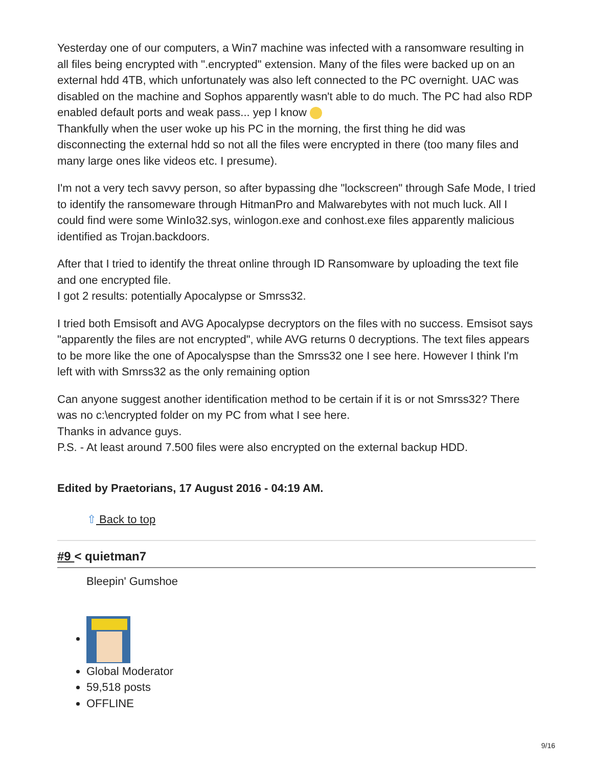Yesterday one of our computers, a Win7 machine was infected with a ransomware resulting in all files being encrypted with ".encrypted" extension. Many of the files were backed up on an external hdd 4TB, which unfortunately was also left connected to the PC overnight. UAC was disabled on the machine and Sophos apparently wasn't able to do much. The PC had also RDP enabled default ports and weak pass... yep I know
Thankfully when the user woke up his PC in the morning, the first thing he did was disconnecting the external hdd so not all the files were encrypted in there (too many files and many large ones like videos etc. I presume).
I'm not a very tech savvy person, so after bypassing dhe "lockscreen" through Safe Mode, I tried to identify the ransomeware through HitmanPro and Malwarebytes with not much luck. All I could find were some WinIo32.sys, winlogon.exe and conhost.exe files apparently malicious identified as Trojan.backdoors.
After that I tried to identify the threat online through ID Ransomware by uploading the text file and one encrypted file.
I got 2 results: potentially Apocalypse or Smrss32.
I tried both Emsisoft and AVG Apocalypse decryptors on the files with no success. Emsisot says "apparently the files are not encrypted", while AVG returns 0 decryptions. The text files appears to be more like the one of Apocalyspse than the Smrss32 one I see here. However I think I'm left with with Smrss32 as the only remaining option
Can anyone suggest another identification method to be certain if it is or not Smrss32? There was no c:\encrypted folder on my PC from what I see here.
Thanks in advance guys.
P.S. - At least around 7.500 files were also encrypted on the external backup HDD.
Edited by Praetorians, 17 August 2016 - 04:19 AM.
⇧ Back to top
#9 < quietman7
Bleepin' Gumshoe
Global Moderator
59,518 posts
OFFLINE
9/16